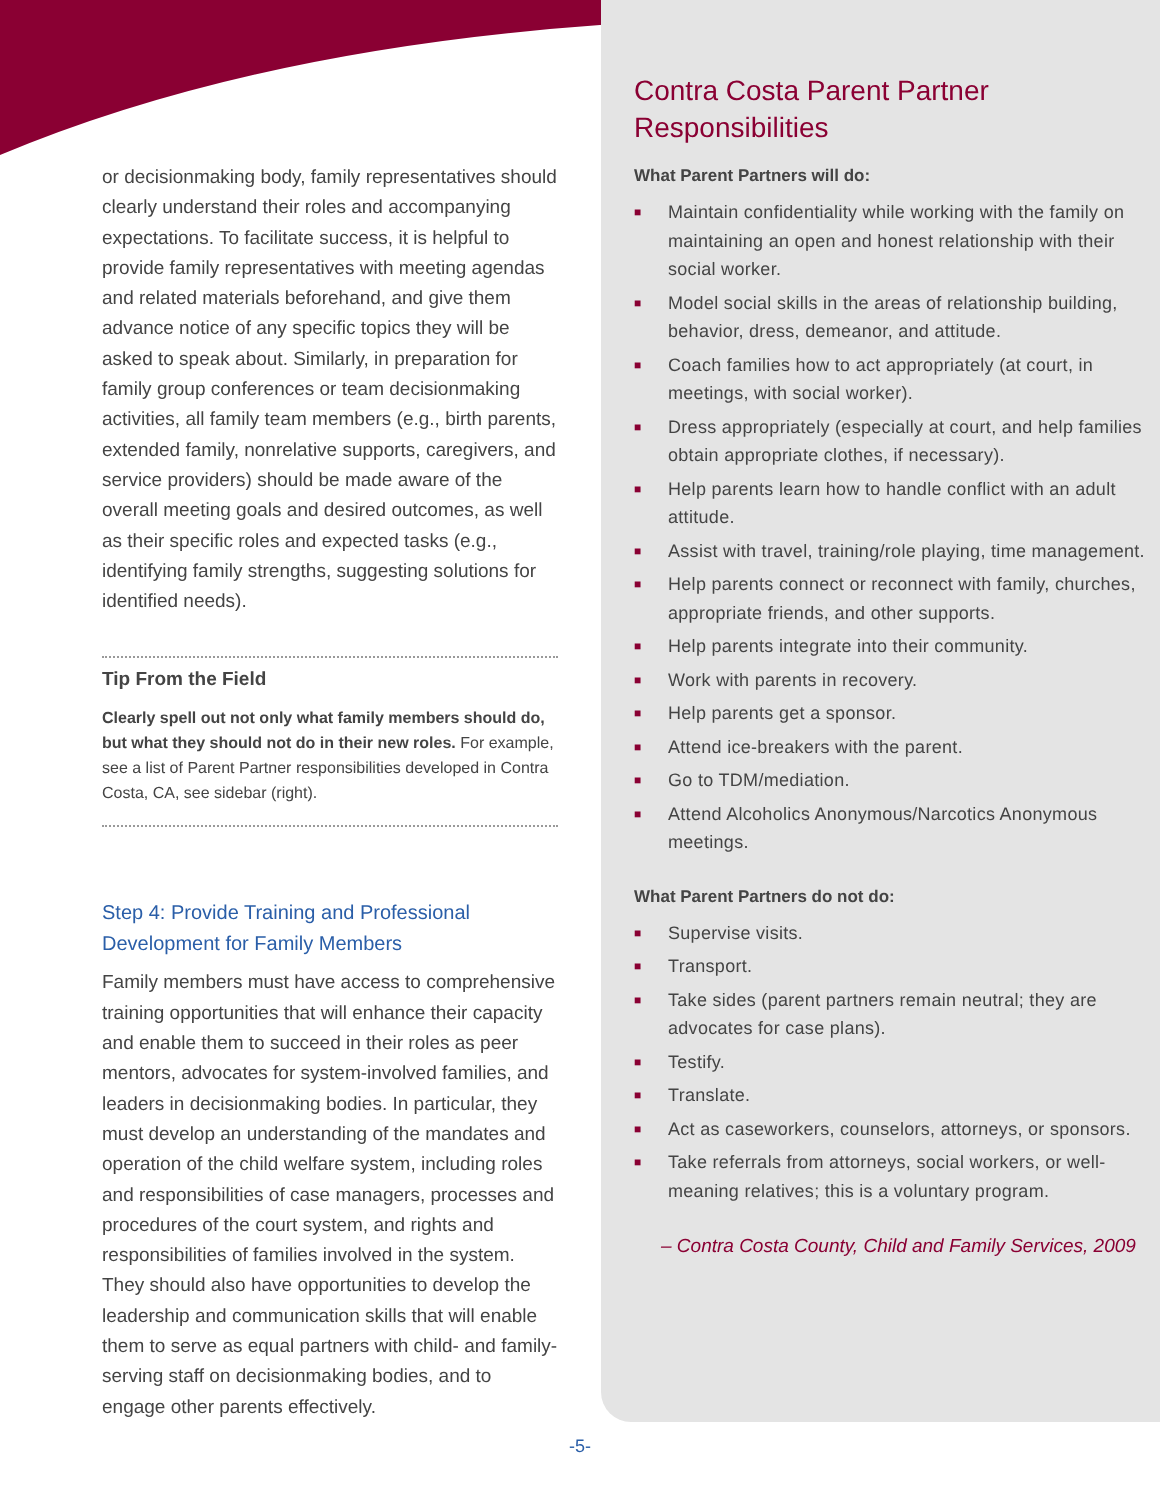or decisionmaking body, family representatives should clearly understand their roles and accompanying expectations. To facilitate success, it is helpful to provide family representatives with meeting agendas and related materials beforehand, and give them advance notice of any specific topics they will be asked to speak about. Similarly, in preparation for family group conferences or team decisionmaking activities, all family team members (e.g., birth parents, extended family, nonrelative supports, caregivers, and service providers) should be made aware of the overall meeting goals and desired outcomes, as well as their specific roles and expected tasks (e.g., identifying family strengths, suggesting solutions for identified needs).
Tip From the Field
Clearly spell out not only what family members should do, but what they should not do in their new roles. For example, see a list of Parent Partner responsibilities developed in Contra Costa, CA, see sidebar (right).
Step 4: Provide Training and Professional Development for Family Members
Family members must have access to comprehensive training opportunities that will enhance their capacity and enable them to succeed in their roles as peer mentors, advocates for system-involved families, and leaders in decisionmaking bodies. In particular, they must develop an understanding of the mandates and operation of the child welfare system, including roles and responsibilities of case managers, processes and procedures of the court system, and rights and responsibilities of families involved in the system. They should also have opportunities to develop the leadership and communication skills that will enable them to serve as equal partners with child- and family-serving staff on decisionmaking bodies, and to engage other parents effectively.
Contra Costa Parent Partner Responsibilities
What Parent Partners will do:
■ Maintain confidentiality while working with the family on maintaining an open and honest relationship with their social worker.
■ Model social skills in the areas of relationship building, behavior, dress, demeanor, and attitude.
■ Coach families how to act appropriately (at court, in meetings, with social worker).
■ Dress appropriately (especially at court, and help families obtain appropriate clothes, if necessary).
■ Help parents learn how to handle conflict with an adult attitude.
■ Assist with travel, training/role playing, time management.
■ Help parents connect or reconnect with family, churches, appropriate friends, and other supports.
■ Help parents integrate into their community.
■ Work with parents in recovery.
■ Help parents get a sponsor.
■ Attend ice-breakers with the parent.
■ Go to TDM/mediation.
■ Attend Alcoholics Anonymous/Narcotics Anonymous meetings.
What Parent Partners do not do:
■ Supervise visits.
■ Transport.
■ Take sides (parent partners remain neutral; they are advocates for case plans).
■ Testify.
■ Translate.
■ Act as caseworkers, counselors, attorneys, or sponsors.
■ Take referrals from attorneys, social workers, or well-meaning relatives; this is a voluntary program.
– Contra Costa County, Child and Family Services, 2009
-5-